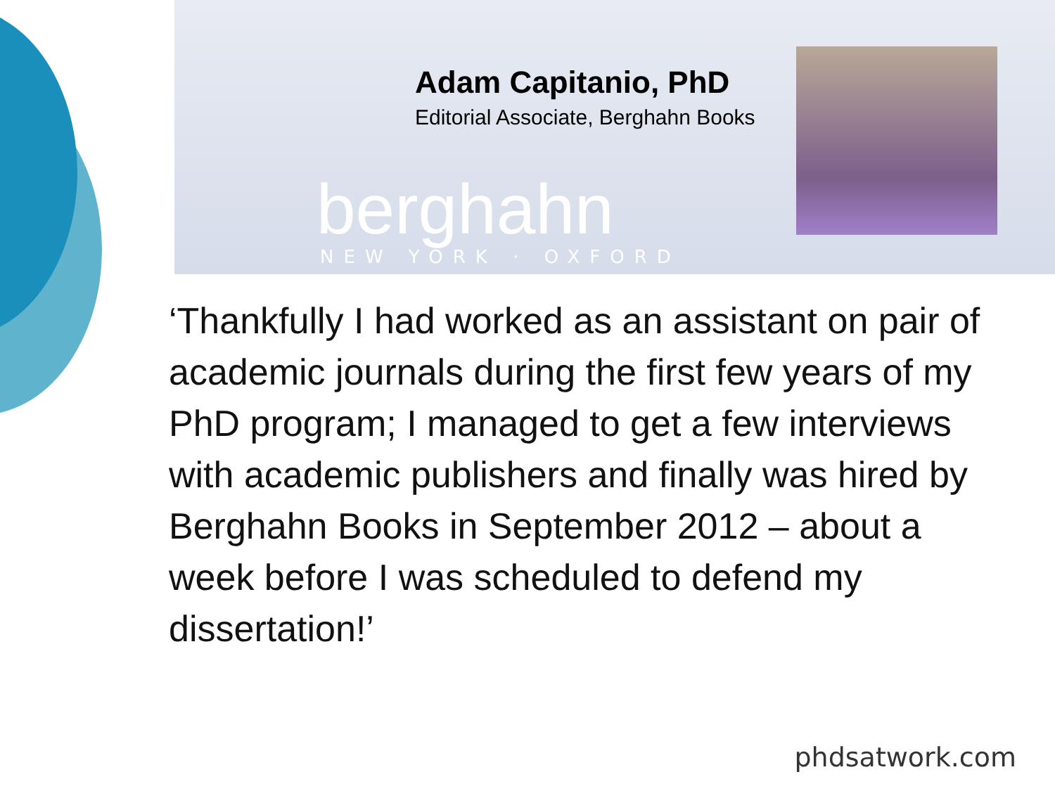Adam Capitanio, PhD
Editorial Associate, Berghahn Books
berghahn
NEW YORK · OXFORD
‘Thankfully I had worked as an assistant on pair of academic journals during the first few years of my PhD program; I managed to get a few interviews with academic publishers and finally was hired by Berghahn Books in September 2012 – about a week before I was scheduled to defend my dissertation!’
phdsatwork.com